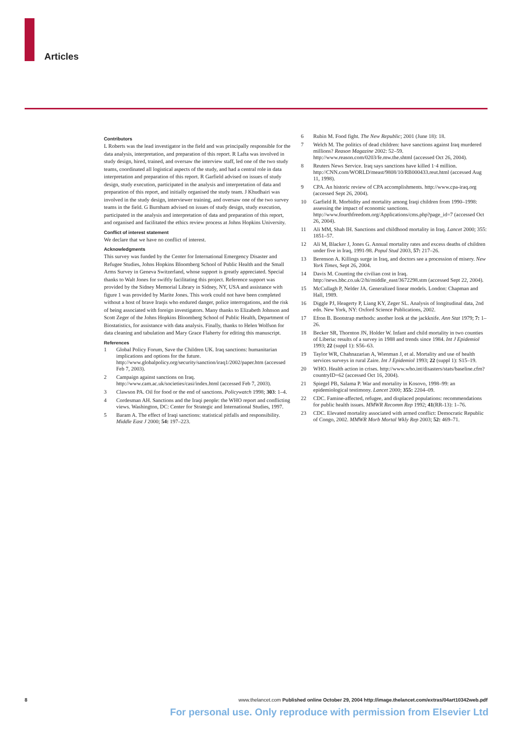Articles
Contributors
L Roberts was the lead investigator in the field and was principally responsible for the data analysis, interpretation, and preparation of this report. R Lafta was involved in study design, hired, trained, and oversaw the interview staff, led one of the two study teams, coordinated all logistical aspects of the study, and had a central role in data interpretation and preparation of this report. R Garfield advised on issues of study design, study execution, participated in the analysis and interpretation of data and preparation of this report, and initially organised the study team. J Khudhairi was involved in the study design, interviewer training, and oversaw one of the two survey teams in the field. G Burnham advised on issues of study design, study execution, participated in the analysis and interpretation of data and preparation of this report, and organised and facilitated the ethics review process at Johns Hopkins University.
Conflict of interest statement
We declare that we have no conflict of interest.
Acknowledgments
This survey was funded by the Center for International Emergency Disaster and Refugee Studies, Johns Hopkins Bloomberg School of Public Health and the Small Arms Survey in Geneva Switzerland, whose support is greatly appreciated. Special thanks to Walt Jones for swiftly facilitating this project. Reference support was provided by the Sidney Memorial Library in Sidney, NY, USA and assistance with figure 1 was provided by Marite Jones. This work could not have been completed without a host of brave Iraqis who endured danger, police interrogations, and the risk of being associated with foreign investigators. Many thanks to Elizabeth Johnson and Scott Zeger of the Johns Hopkins Bloomberg School of Public Health, Department of Biostatistics, for assistance with data analysis. Finally, thanks to Helen Wolfson for data cleaning and tabulation and Mary Grace Flaherty for editing this manuscript.
References
1 Global Policy Forum, Save the Children UK. Iraq sanctions: humanitarian implications and options for the future. http://www.globalpolicy.org/security/sanction/iraq1/2002/paper.htm (accessed Feb 7, 2003).
2 Campaign against sanctions on Iraq. http://www.cam.ac.uk/societies/casi/index.html (accessed Feb 7, 2003).
3 Clawson PA. Oil for food or the end of sanctions. Policywatch 1998; 303: 1–4.
4 Cordesman AH. Sanctions and the Iraqi people: the WHO report and conflicting views. Washington, DC: Center for Strategic and International Studies, 1997.
5 Baram A. The effect of Iraqi sanctions: statistical pitfalls and responsibility. Middle East J 2000; 54: 197–223.
6 Rubin M. Food fight. The New Republic; 2001 (June 18): 18.
7 Welch M. The politics of dead children: have sanctions against Iraq murdered millions? Reason Magazine 2002: 52–59. http://www.reason.com/0203/fe.mw.the.shtml (accessed Oct 26, 2004).
8 Reuters News Service. Iraq says sanctions have killed 1·4 million. http://CNN.com/WORLD/meast/9808/10/RB000433.reut.html (accessed Aug 11, 1998).
9 CPA. An historic review of CPA accomplishments. http://www.cpa-iraq.org (accessed Sept 26, 2004).
10 Garfield R. Morbidity and mortality among Iraqi children from 1990–1998: assessing the impact of economic sanctions. http://www.fourthfreedom.org/Applications/cms.php?page_id=7 (accessed Oct 26, 2004).
11 Ali MM, Shah IH. Sanctions and childhood mortality in Iraq. Lancet 2000; 355: 1851–57.
12 Ali M, Blacker J, Jones G. Annual mortality rates and excess deaths of children under five in Iraq, 1991-98. Popul Stud 2003, 57: 217–26.
13 Berenson A. Killings surge in Iraq, and doctors see a procession of misery. New York Times, Sept 26, 2004.
14 Davis M. Counting the civilian cost in Iraq. http://news.bbc.co.uk/2/hi/middle_east/3672298.stm (accessed Sept 22, 2004).
15 McCullagh P, Nelder JA. Generalized linear models. London: Chapman and Hall, 1989.
16 Diggle PJ, Heagerty P, Liang KY, Zeger SL. Analysis of longitudinal data, 2nd edn. New York, NY: Oxford Science Publications, 2002.
17 Efron B. Bootstrap methods: another look at the jackknife. Ann Stat 1979; 7: 1–26.
18 Becker SR, Thornton JN, Holder W. Infant and child mortality in two counties of Liberia: results of a survey in 1988 and trends since 1984. Int J Epidemiol 1993; 22 (suppl 1): S56–63.
19 Taylor WR, Chahnazarian A, Wienman J, et al. Mortality and use of health services surveys in rural Zaire. Int J Epidemiol 1993; 22 (suppl 1): S15–19.
20 WHO. Health action in crises. http://www.who.int/disasters/stats/baseline.cfm?countryID=62 (accessed Oct 16, 2004).
21 Spiegel PB, Salama P. War and mortality in Kosovo, 1998–99: an epidemiological testimony. Lancet 2000; 355: 2204–09.
22 CDC. Famine-affected, refugee, and displaced populations: recommendations for public health issues. MMWR Recomm Rep 1992; 41(RR-13): 1–76.
23 CDC. Elevated mortality associated with armed conflict: Democratic Republic of Congo, 2002. MMWR Morb Mortal Wkly Rep 2003; 52: 469–71.
8 www.thelancet.com Published online October 29, 2004 http://image.thelancet.com/extras/04art10342web.pdf
For personal use. Only reproduce with permission from Elsevier Ltd